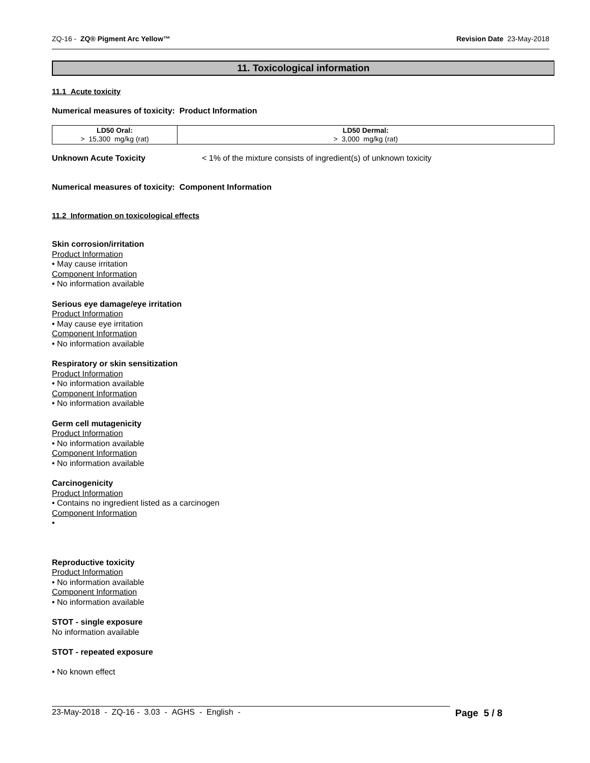ZQ-16 - ZQ® Pigment Arc Yellow™ Revision Date 23-May-2018
11. Toxicological information
11.1 Acute toxicity
Numerical measures of toxicity: Product Information
| LD50 Oral: > 15,300 mg/kg (rat) | LD50 Dermal: > 3,000 mg/kg (rat) |
Unknown Acute Toxicity < 1% of the mixture consists of ingredient(s) of unknown toxicity
Numerical measures of toxicity: Component Information
11.2 Information on toxicological effects
Skin corrosion/irritation
Product Information
• May cause irritation
Component Information
• No information available
Serious eye damage/eye irritation
Product Information
• May cause eye irritation
Component Information
• No information available
Respiratory or skin sensitization
Product Information
• No information available
Component Information
• No information available
Germ cell mutagenicity
Product Information
• No information available
Component Information
• No information available
Carcinogenicity
Product Information
• Contains no ingredient listed as a carcinogen
Component Information
•
Reproductive toxicity
Product Information
• No information available
Component Information
• No information available
STOT - single exposure
No information available
STOT - repeated exposure
• No known effect
23-May-2018 - ZQ-16 - 3.03 - AGHS - English - Page 5 / 8